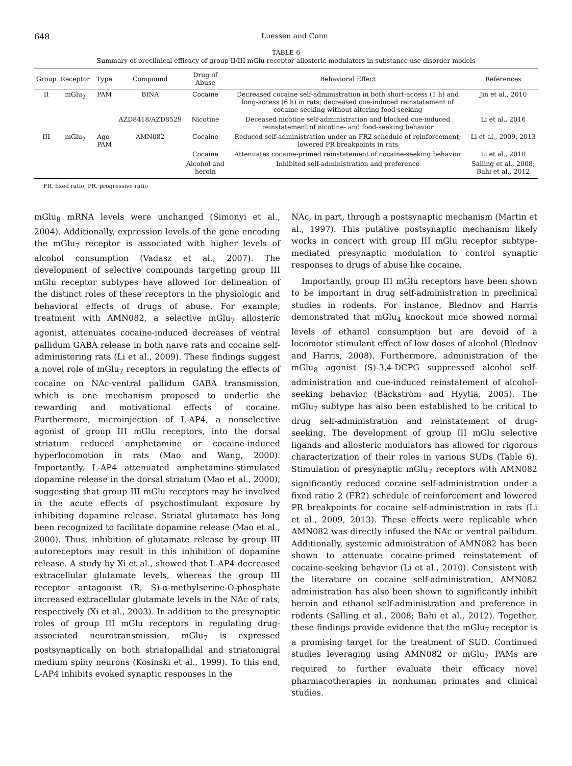648 Luessen and Conn
TABLE 6
Summary of preclinical efficacy of group II/III mGlu receptor allosteric modulators in substance use disorder models
| Group | Receptor | Type | Compound | Drug of Abuse | Behavioral Effect | References |
| --- | --- | --- | --- | --- | --- | --- |
| II | mGlu<sub>2</sub> | PAM | BINA | Cocaine | Decreased cocaine self-administration in both short-access (1 h) and long-access (6 h) in rats; decreased cue-induced reinstatement of cocaine seeking without altering food seeking | Jin et al., 2010 |
| | | | AZD8418/AZD8529 | Nicotine | Deceased nicotine self-administration and blocked cue-induced reinstatement of nicotine- and food-seeking behavior | Li et al., 2016 |
| III | mGlu<sub>7</sub> | Ago-PAM | AMN082 | Cocaine | Reduced self-administration under an FR2 schedule of reinforcement; lowered PR breakpoints in rats | Li et al., 2009, 2013 |
| | | | | Cocaine | Attenuates cocaine-primed reinstatement of cocaine-seeking behavior | Li et al., 2010 |
| | | | | Alcohol and heroin | Inhibited self-administration and preference | Salling et al., 2008; Bahi et al., 2012 |
FR, fixed ratio; PR, progressive ratio
mGlu<sub>8</sub> mRNA levels were unchanged (Simonyi et al., 2004). Additionally, expression levels of the gene encoding the mGlu<sub>7</sub> receptor is associated with higher levels of alcohol consumption (Vadasz et al., 2007). The development of selective compounds targeting group III mGlu receptor subtypes have allowed for delineation of the distinct roles of these receptors in the physiologic and behavioral effects of drugs of abuse. For example, treatment with AMN082, a selective mGlu<sub>7</sub> allosteric agonist, attenuates cocaine-induced decreases of ventral pallidum GABA release in both naıve rats and cocaine self-administering rats (Li et al., 2009). These findings suggest a novel role of mGlu<sub>7</sub> receptors in regulating the effects of cocaine on NAc-ventral pallidum GABA transmission, which is one mechanism proposed to underlie the rewarding and motivational effects of cocaine. Furthermore, microinjection of L-AP4, a nonselective agonist of group III mGlu receptors, into the dorsal striatum reduced amphetamine or cocaine-induced hyperlocomotion in rats (Mao and Wang, 2000). Importantly, L-AP4 attenuated amphetamine-stimulated dopamine release in the dorsal striatum (Mao et al., 2000), suggesting that group III mGlu receptors may be involved in the acute effects of psychostimulant exposure by inhibiting dopamine release. Striatal glutamate has long been recognized to facilitate dopamine release (Mao et al., 2000). Thus, inhibition of glutamate release by group III autoreceptors may result in this inhibition of dopamine release. A study by Xi et al., showed that L-AP4 decreased extracellular glutamate levels, whereas the group III receptor antagonist (R, S)-α-methylserine-O-phosphate increased extracellular glutamate levels in the NAc of rats, respectively (Xi et al., 2003). In addition to the presynaptic roles of group III mGlu receptors in regulating drug-associated neurotransmission, mGlu<sub>7</sub> is expressed postsynaptically on both striatopallidal and striatonigral medium spiny neurons (Kosinski et al., 1999). To this end, L-AP4 inhibits evoked synaptic responses in the
NAc, in part, through a postsynaptic mechanism (Martin et al., 1997). This putative postsynaptic mechanism likely works in concert with group III mGlu receptor subtype-mediated presynaptic modulation to control synaptic responses to drugs of abuse like cocaine.
Importantly, group III mGlu receptors have been shown to be important in drug self-administration in preclinical studies in rodents. For instance, Blednov and Harris demonstrated that mGlu<sub>4</sub> knockout mice showed normal levels of ethanol consumption but are devoid of a locomotor stimulant effect of low doses of alcohol (Blednov and Harris, 2008). Furthermore, administration of the mGlu<sub>8</sub> agonist (S)-3,4-DCPG suppressed alcohol self-administration and cue-induced reinstatement of alcohol-seeking behavior (Bäckström and Hyytiä, 2005). The mGlu<sub>7</sub> subtype has also been established to be critical to drug self-administration and reinstatement of drug-seeking. The development of group III mGlu selective ligands and allosteric modulators has allowed for rigorous characterization of their roles in various SUDs (Table 6). Stimulation of presynaptic mGlu<sub>7</sub> receptors with AMN082 significantly reduced cocaine self-administration under a fixed ratio 2 (FR2) schedule of reinforcement and lowered PR breakpoints for cocaine self-administration in rats (Li et al., 2009, 2013). These effects were replicable when AMN082 was directly infused the NAc or ventral pallidum. Additionally, systemic administration of AMN082 has been shown to attenuate cocaine-primed reinstatement of cocaine-seeking behavior (Li et al., 2010). Consistent with the literature on cocaine self-administration, AMN082 administration has also been shown to significantly inhibit heroin and ethanol self-administration and preference in rodents (Salling et al., 2008; Bahi et al., 2012). Together, these findings provide evidence that the mGlu<sub>7</sub> receptor is a promising target for the treatment of SUD. Continued studies leveraging using AMN082 or mGlu<sub>7</sub> PAMs are required to further evaluate their efficacy novel pharmacotherapies in nonhuman primates and clinical studies.